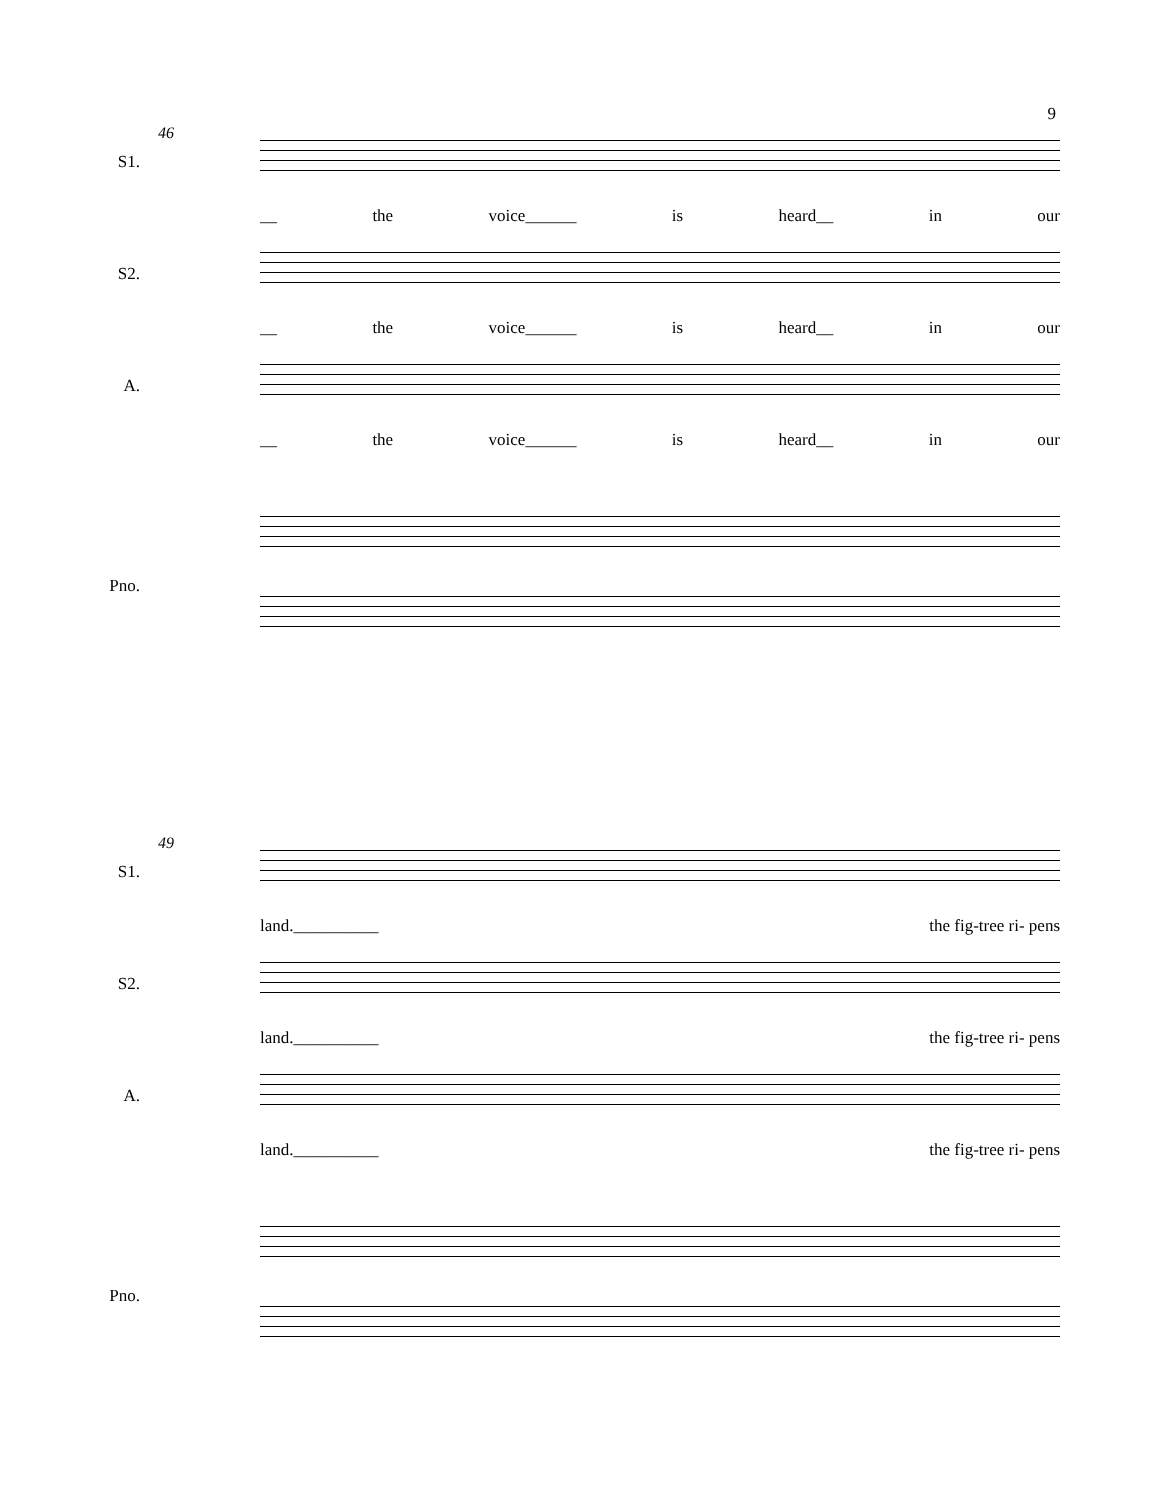9
46
S1.
__ the voice______ is heard__ in our
S2.
__ the voice______ is heard__ in our
A.
__ the voice______ is heard__ in our
Pno.
49
S1.
land.__________ the fig-tree ri- pens
S2.
land.__________ the fig-tree ri- pens
A.
land.__________ the fig-tree ri- pens
Pno.